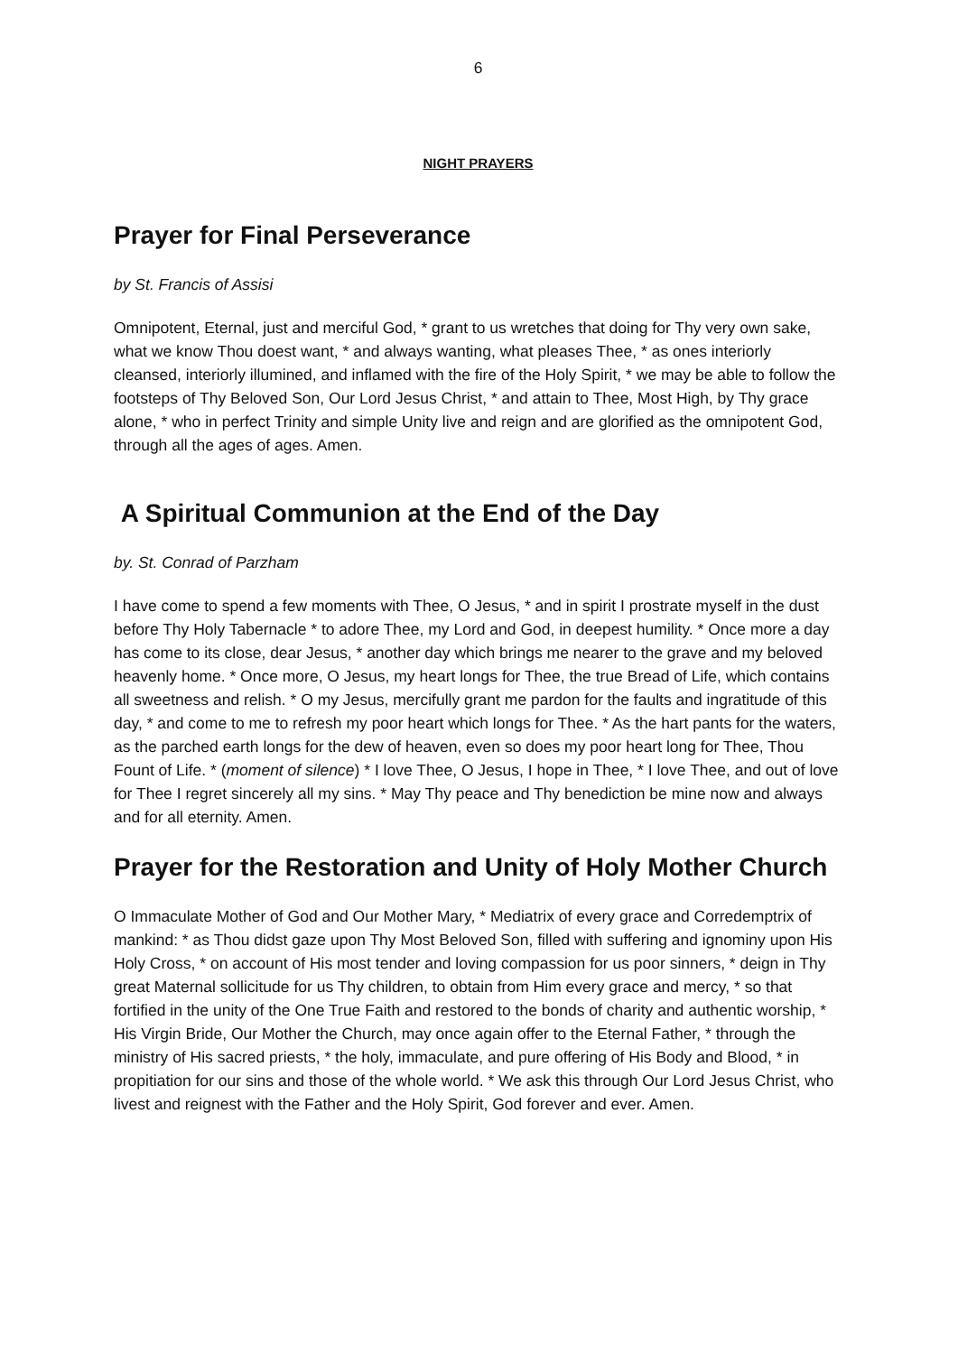6
NIGHT PRAYERS
Prayer for Final Perseverance
by St. Francis of Assisi
Omnipotent, Eternal, just and merciful God, * grant to us wretches that doing for Thy very own sake, what we know Thou doest want, * and always wanting, what pleases Thee, * as ones interiorly cleansed, interiorly illumined, and inflamed with the fire of the Holy Spirit, * we may be able to follow the footsteps of Thy Beloved Son, Our Lord Jesus Christ, * and attain to Thee, Most High, by Thy grace alone, * who in perfect Trinity and simple Unity live and reign and are glorified as the omnipotent God, through all the ages of ages. Amen.
A Spiritual Communion at the End of the Day
by. St. Conrad of Parzham
I have come to spend a few moments with Thee, O Jesus, * and in spirit I prostrate myself in the dust before Thy Holy Tabernacle * to adore Thee, my Lord and God, in deepest humility. * Once more a day has come to its close, dear Jesus, * another day which brings me nearer to the grave and my beloved heavenly home. * Once more, O Jesus, my heart longs for Thee, the true Bread of Life, which contains all sweetness and relish. * O my Jesus, mercifully grant me pardon for the faults and ingratitude of this day, * and come to me to refresh my poor heart which longs for Thee. * As the hart pants for the waters, as the parched earth longs for the dew of heaven, even so does my poor heart long for Thee, Thou Fount of Life. * (moment of silence) * I love Thee, O Jesus, I hope in Thee, * I love Thee, and out of love for Thee I regret sincerely all my sins. * May Thy peace and Thy benediction be mine now and always and for all eternity. Amen.
Prayer for the Restoration and Unity of Holy Mother Church
O Immaculate Mother of God and Our Mother Mary, * Mediatrix of every grace and Corredemptrix of mankind: * as Thou didst gaze upon Thy Most Beloved Son, filled with suffering and ignominy upon His Holy Cross, * on account of His most tender and loving compassion for us poor sinners, * deign in Thy great Maternal sollicitude for us Thy children, to obtain from Him every grace and mercy, * so that fortified in the unity of the One True Faith and restored to the bonds of charity and authentic worship, * His Virgin Bride, Our Mother the Church, may once again offer to the Eternal Father, * through the ministry of His sacred priests, * the holy, immaculate, and pure offering of His Body and Blood, * in propitiation for our sins and those of the whole world. * We ask this through Our Lord Jesus Christ, who livest and reignest with the Father and the Holy Spirit, God forever and ever. Amen.